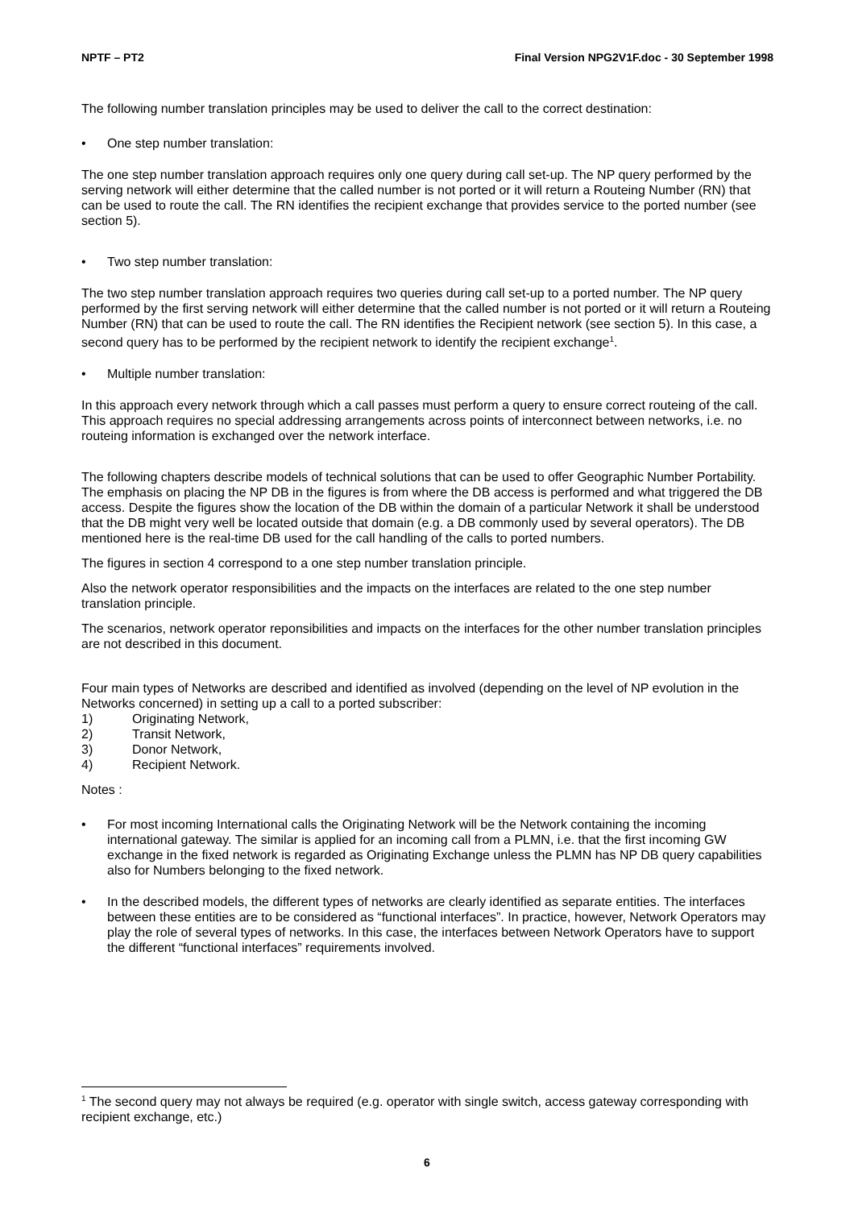NPTF – PT2 Final Version NPG2V1F.doc - 30 September 1998
The following number translation principles may be used to deliver the call to the correct destination:
• One step number translation:
The one step number translation approach requires only one query during call set-up. The NP query performed by the serving network will either determine that the called number is not ported or it will return a Routeing Number (RN) that can be used to route the call. The RN identifies the recipient exchange that provides service to the ported number (see section 5).
• Two step number translation:
The two step number translation approach requires two queries during call set-up to a ported number. The NP query performed by the first serving network will either determine that the called number is not ported or it will return a Routeing Number (RN) that can be used to route the call. The RN identifies the Recipient network (see section 5). In this case, a second query has to be performed by the recipient network to identify the recipient exchange<sup>1</sup>.
• Multiple number translation:
In this approach every network through which a call passes must perform a query to ensure correct routeing of the call. This approach requires no special addressing arrangements across points of interconnect between networks, i.e. no routeing information is exchanged over the network interface.
The following chapters describe models of technical solutions that can be used to offer Geographic Number Portability. The emphasis on placing the NP DB in the figures is from where the DB access is performed and what triggered the DB access. Despite the figures show the location of the DB within the domain of a particular Network it shall be understood that the DB might very well be located outside that domain (e.g. a DB commonly used by several operators). The DB mentioned here is the real-time DB used for the call handling of the calls to ported numbers.
The figures in section 4 correspond to a one step number translation principle.
Also the network operator responsibilities and the impacts on the interfaces are related to the one step number translation principle.
The scenarios, network operator reponsibilities and impacts on the interfaces for the other number translation principles are not described in this document.
Four main types of Networks are described and identified as involved (depending on the level of NP evolution in the Networks concerned) in setting up a call to a ported subscriber:
1) Originating Network,
2) Transit Network,
3) Donor Network,
4) Recipient Network.
Notes :
• For most incoming International calls the Originating Network will be the Network containing the incoming international gateway. The similar is applied for an incoming call from a PLMN, i.e. that the first incoming GW exchange in the fixed network is regarded as Originating Exchange unless the PLMN has NP DB query capabilities also for Numbers belonging to the fixed network.
• In the described models, the different types of networks are clearly identified as separate entities. The interfaces between these entities are to be considered as “functional interfaces”. In practice, however, Network Operators may play the role of several types of networks. In this case, the interfaces between Network Operators have to support the different “functional interfaces” requirements involved.
<sup>1</sup> The second query may not always be required (e.g. operator with single switch, access gateway corresponding with recipient exchange, etc.)
6